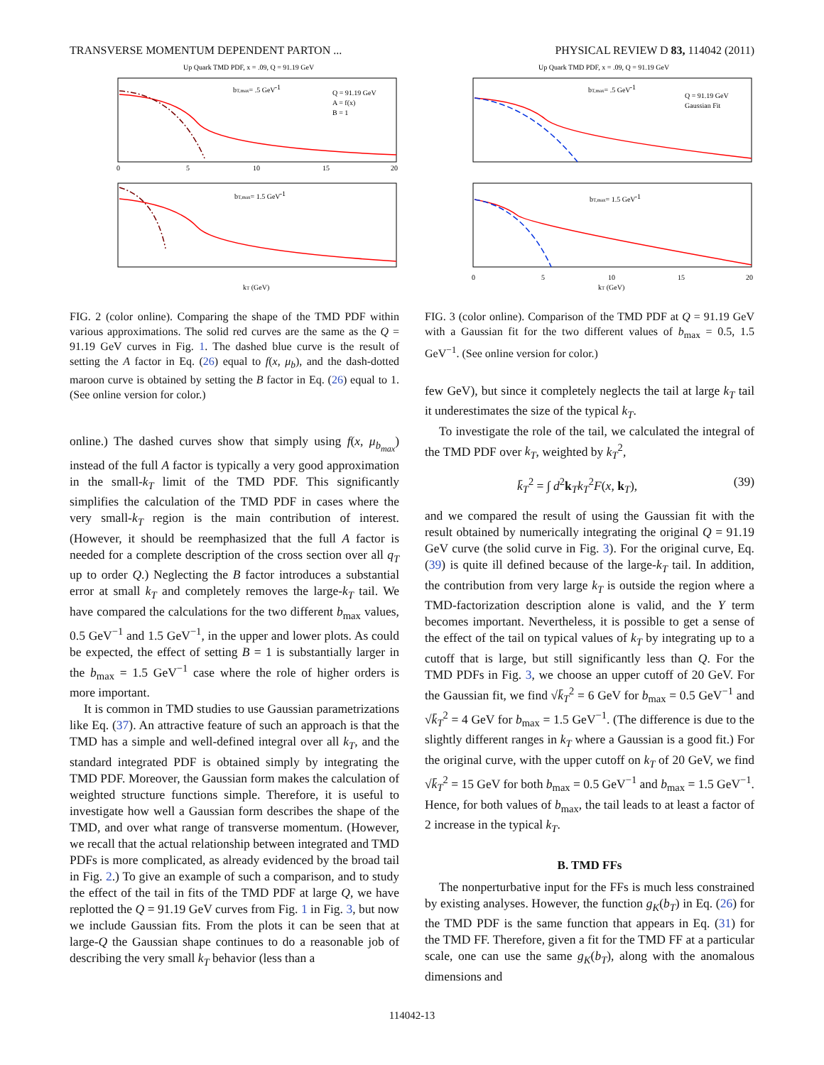TRANSVERSE MOMENTUM DEPENDENT PARTON ... PHYSICAL REVIEW D 83, 114042 (2011)
Up Quark TMD PDF, x = .09, Q = 91.19 GeV
bT,max= .5 GeV-1
Q = 91.19 GeV
A = f(x)
B = 1
bT,max= 1.5 GeV-1
0
5
10
15
20
kT (GeV)
FIG. 2 (color online). Comparing the shape of the TMD PDF within various approximations. The solid red curves are the same as the Q = 91.19 GeV curves in Fig. 1. The dashed blue curve is the result of setting the A factor in Eq. (26) equal to f(x, μ<sub>b</sub>), and the dash-dotted maroon curve is obtained by setting the B factor in Eq. (26) equal to 1. (See online version for color.)
online.) The dashed curves show that simply using f(x, μ<sub>b<sub>max</sub></sub>) instead of the full A factor is typically a very good approximation in the small-k<sub>T</sub> limit of the TMD PDF. This significantly simplifies the calculation of the TMD PDF in cases where the very small-k<sub>T</sub> region is the main contribution of interest. (However, it should be reemphasized that the full A factor is needed for a complete description of the cross section over all q<sub>T</sub> up to order Q.) Neglecting the B factor introduces a substantial error at small k<sub>T</sub> and completely removes the large-k<sub>T</sub> tail. We have compared the calculations for the two different b<sub>max</sub> values, 0.5 GeV<sup>−1</sup> and 1.5 GeV<sup>−1</sup>, in the upper and lower plots. As could be expected, the effect of setting B = 1 is substantially larger in the b<sub>max</sub> = 1.5 GeV<sup>−1</sup> case where the role of higher orders is more important.
It is common in TMD studies to use Gaussian parametrizations like Eq. (37). An attractive feature of such an approach is that the TMD has a simple and well-defined integral over all k<sub>T</sub>, and the standard integrated PDF is obtained simply by integrating the TMD PDF. Moreover, the Gaussian form makes the calculation of weighted structure functions simple. Therefore, it is useful to investigate how well a Gaussian form describes the shape of the TMD, and over what range of transverse momentum. (However, we recall that the actual relationship between integrated and TMD PDFs is more complicated, as already evidenced by the broad tail in Fig. 2.) To give an example of such a comparison, and to study the effect of the tail in fits of the TMD PDF at large Q, we have replotted the Q = 91.19 GeV curves from Fig. 1 in Fig. 3, but now we include Gaussian fits. From the plots it can be seen that at large-Q the Gaussian shape continues to do a reasonable job of describing the very small k<sub>T</sub> behavior (less than a
Up Quark TMD PDF, x = .09, Q = 91.19 GeV
bT,max= .5 GeV-1
Q = 91.19 GeV
Gaussian Fit
bT,max= 1.5 GeV-1
0
5
10
15
20
kT (GeV)
FIG. 3 (color online). Comparison of the TMD PDF at Q = 91.19 GeV with a Gaussian fit for the two different values of b<sub>max</sub> = 0.5, 1.5 GeV<sup>−1</sup>. (See online version for color.)
few GeV), but since it completely neglects the tail at large k<sub>T</sub> tail it underestimates the size of the typical k<sub>T</sub>.
To investigate the role of the tail, we calculated the integral of the TMD PDF over k<sub>T</sub>, weighted by k<sub>T</sub><sup>2</sup>,
k̄<sub>T</sub><sup>2</sup> = ∫ d<sup>2</sup>k<sub>T</sub>k<sub>T</sub><sup>2</sup>F(x, k<sub>T</sub>), (39)
and we compared the result of using the Gaussian fit with the result obtained by numerically integrating the original Q = 91.19 GeV curve (the solid curve in Fig. 3). For the original curve, Eq. (39) is quite ill defined because of the large-k<sub>T</sub> tail. In addition, the contribution from very large k<sub>T</sub> is outside the region where a TMD-factorization description alone is valid, and the Y term becomes important. Nevertheless, it is possible to get a sense of the effect of the tail on typical values of k<sub>T</sub> by integrating up to a cutoff that is large, but still significantly less than Q. For the TMD PDFs in Fig. 3, we choose an upper cutoff of 20 GeV. For the Gaussian fit, we find √k̄<sub>T</sub><sup>2</sup> = 6 GeV for b<sub>max</sub> = 0.5 GeV<sup>−1</sup> and √k̄<sub>T</sub><sup>2</sup> = 4 GeV for b<sub>max</sub> = 1.5 GeV<sup>−1</sup>. (The difference is due to the slightly different ranges in k<sub>T</sub> where a Gaussian is a good fit.) For the original curve, with the upper cutoff on k<sub>T</sub> of 20 GeV, we find √k̄<sub>T</sub><sup>2</sup> = 15 GeV for both b<sub>max</sub> = 0.5 GeV<sup>−1</sup> and b<sub>max</sub> = 1.5 GeV<sup>−1</sup>. Hence, for both values of b<sub>max</sub>, the tail leads to at least a factor of 2 increase in the typical k<sub>T</sub>.
B. TMD FFs
The nonperturbative input for the FFs is much less constrained by existing analyses. However, the function g<sub>K</sub>(b<sub>T</sub>) in Eq. (26) for the TMD PDF is the same function that appears in Eq. (31) for the TMD FF. Therefore, given a fit for the TMD FF at a particular scale, one can use the same g<sub>K</sub>(b<sub>T</sub>), along with the anomalous dimensions and
114042-13